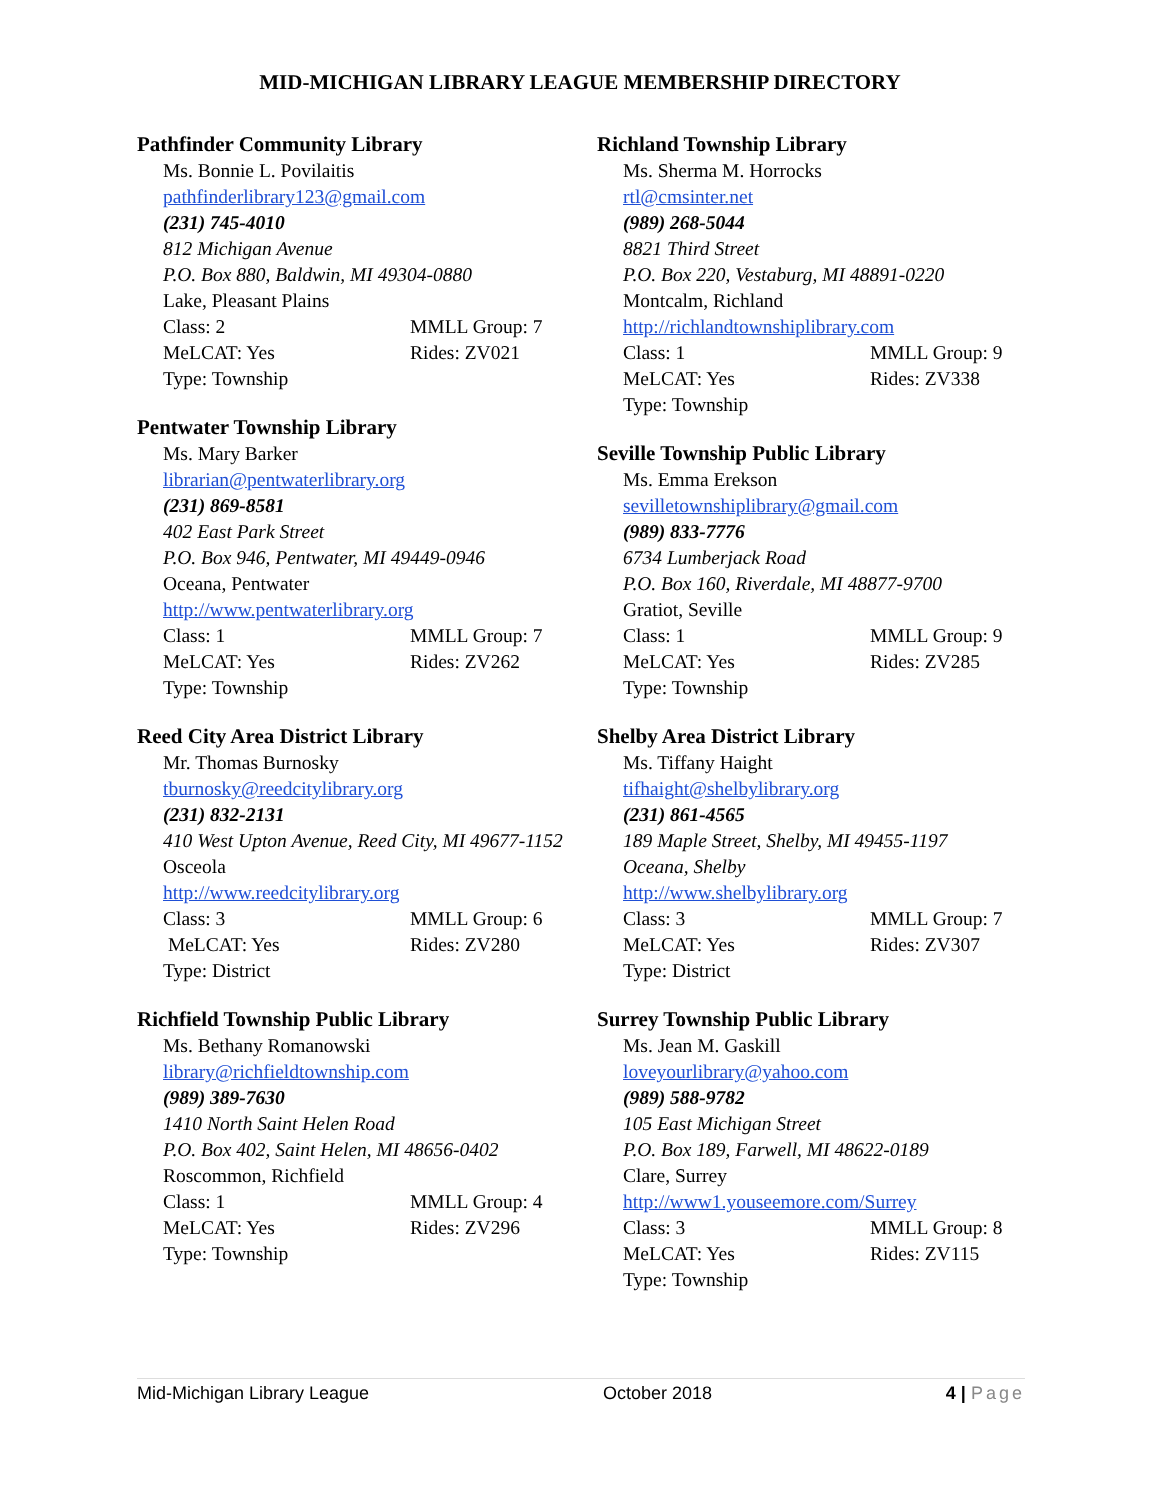MID-MICHIGAN LIBRARY LEAGUE MEMBERSHIP DIRECTORY
Pathfinder Community Library
Ms. Bonnie L. Povilaitis
pathfinderlibrary123@gmail.com
(231) 745-4010
812 Michigan Avenue
P.O. Box 880, Baldwin, MI 49304-0880
Lake, Pleasant Plains
Class: 2 MMLL Group: 7
MeLCAT: Yes Rides: ZV021
Type: Township
Pentwater Township Library
Ms. Mary Barker
librarian@pentwaterlibrary.org
(231) 869-8581
402 East Park Street
P.O. Box 946, Pentwater, MI 49449-0946
Oceana, Pentwater
http://www.pentwaterlibrary.org
Class: 1 MMLL Group: 7
MeLCAT: Yes Rides: ZV262
Type: Township
Reed City Area District Library
Mr. Thomas Burnosky
tburnosky@reedcitylibrary.org
(231) 832-2131
410 West Upton Avenue, Reed City, MI 49677-1152
Osceola
http://www.reedcitylibrary.org
Class: 3 MMLL Group: 6
MeLCAT: Yes Rides: ZV280
Type: District
Richfield Township Public Library
Ms. Bethany Romanowski
library@richfieldtownship.com
(989) 389-7630
1410 North Saint Helen Road
P.O. Box 402, Saint Helen, MI 48656-0402
Roscommon, Richfield
Class: 1 MMLL Group: 4
MeLCAT: Yes Rides: ZV296
Type: Township
Richland Township Library
Ms. Sherma M. Horrocks
rtl@cmsinter.net
(989) 268-5044
8821 Third Street
P.O. Box 220, Vestaburg, MI 48891-0220
Montcalm, Richland
http://richlandtownshiplibrary.com
Class: 1 MMLL Group: 9
MeLCAT: Yes Rides: ZV338
Type: Township
Seville Township Public Library
Ms. Emma Erekson
sevilletownshiplibrary@gmail.com
(989) 833-7776
6734 Lumberjack Road
P.O. Box 160, Riverdale, MI 48877-9700
Gratiot, Seville
Class: 1 MMLL Group: 9
MeLCAT: Yes Rides: ZV285
Type: Township
Shelby Area District Library
Ms. Tiffany Haight
tifhaight@shelbylibrary.org
(231) 861-4565
189 Maple Street, Shelby, MI 49455-1197
Oceana, Shelby
http://www.shelbylibrary.org
Class: 3 MMLL Group: 7
MeLCAT: Yes Rides: ZV307
Type: District
Surrey Township Public Library
Ms. Jean M. Gaskill
loveyourlibrary@yahoo.com
(989) 588-9782
105 East Michigan Street
P.O. Box 189, Farwell, MI 48622-0189
Clare, Surrey
http://www1.youseemore.com/Surrey
Class: 3 MMLL Group: 8
MeLCAT: Yes Rides: ZV115
Type: Township
Mid-Michigan Library League October 2018 4 | Page